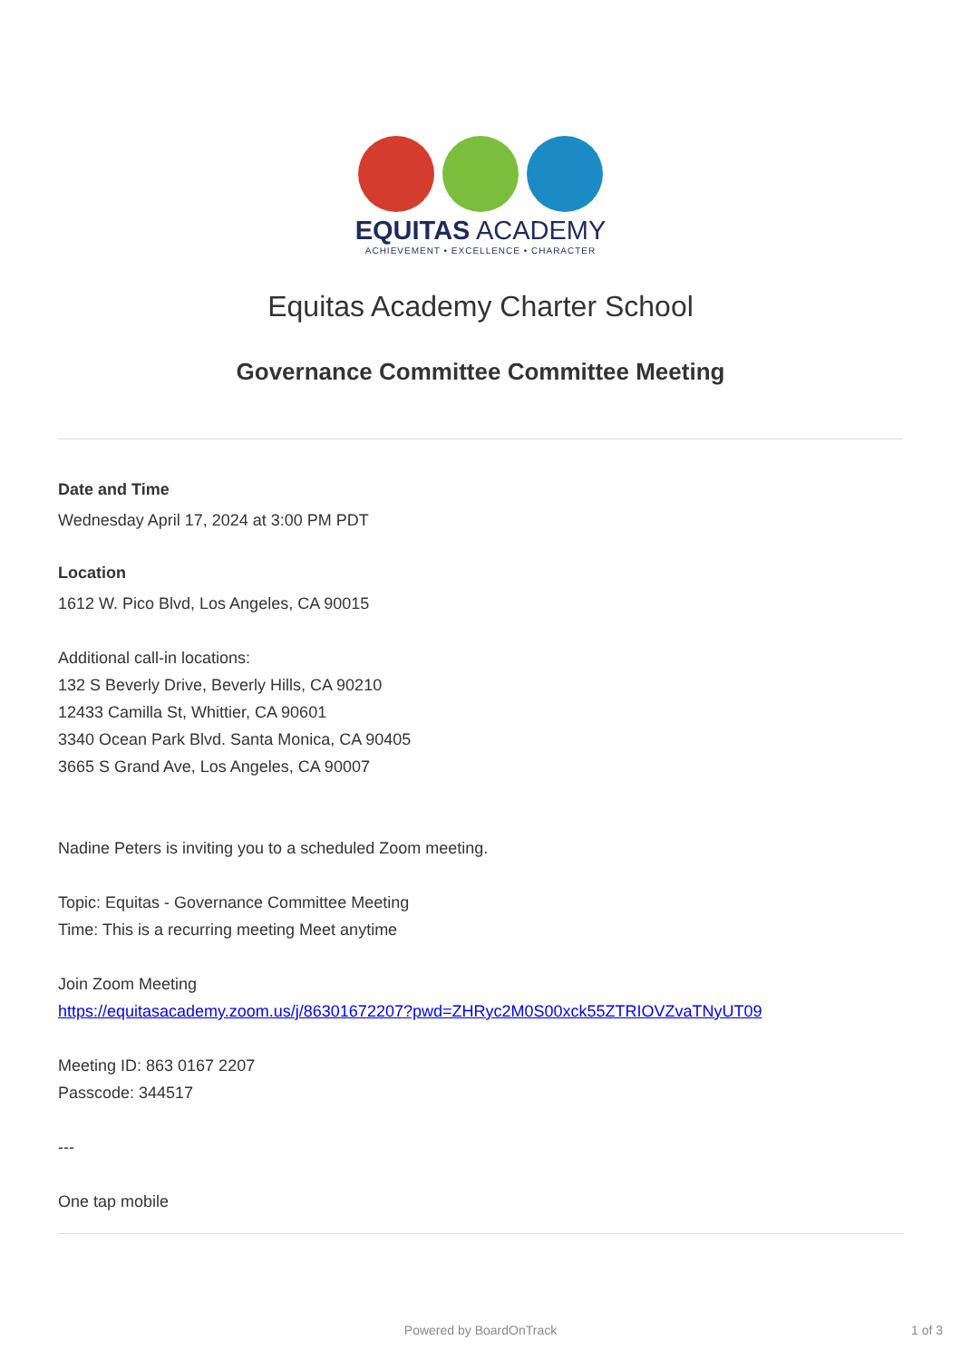EQUITAS ACADEMY
ACHIEVEMENT • EXCELLENCE • CHARACTER
Equitas Academy Charter School
Governance Committee Committee Meeting
Date and Time
Wednesday April 17, 2024 at 3:00 PM PDT
Location
1612 W. Pico Blvd, Los Angeles, CA 90015
Additional call-in locations:
132 S Beverly Drive, Beverly Hills, CA 90210
12433 Camilla St, Whittier, CA 90601
3340 Ocean Park Blvd. Santa Monica, CA 90405
3665 S Grand Ave, Los Angeles, CA 90007
Nadine Peters is inviting you to a scheduled Zoom meeting.
Topic: Equitas - Governance Committee Meeting
Time: This is a recurring meeting Meet anytime
Join Zoom Meeting
https://equitasacademy.zoom.us/j/86301672207?pwd=ZHRyc2M0S00xck55ZTRIOVZvaTNyUT09
Meeting ID: 863 0167 2207
Passcode: 344517
---
One tap mobile
Powered by BoardOnTrack 1 of 3